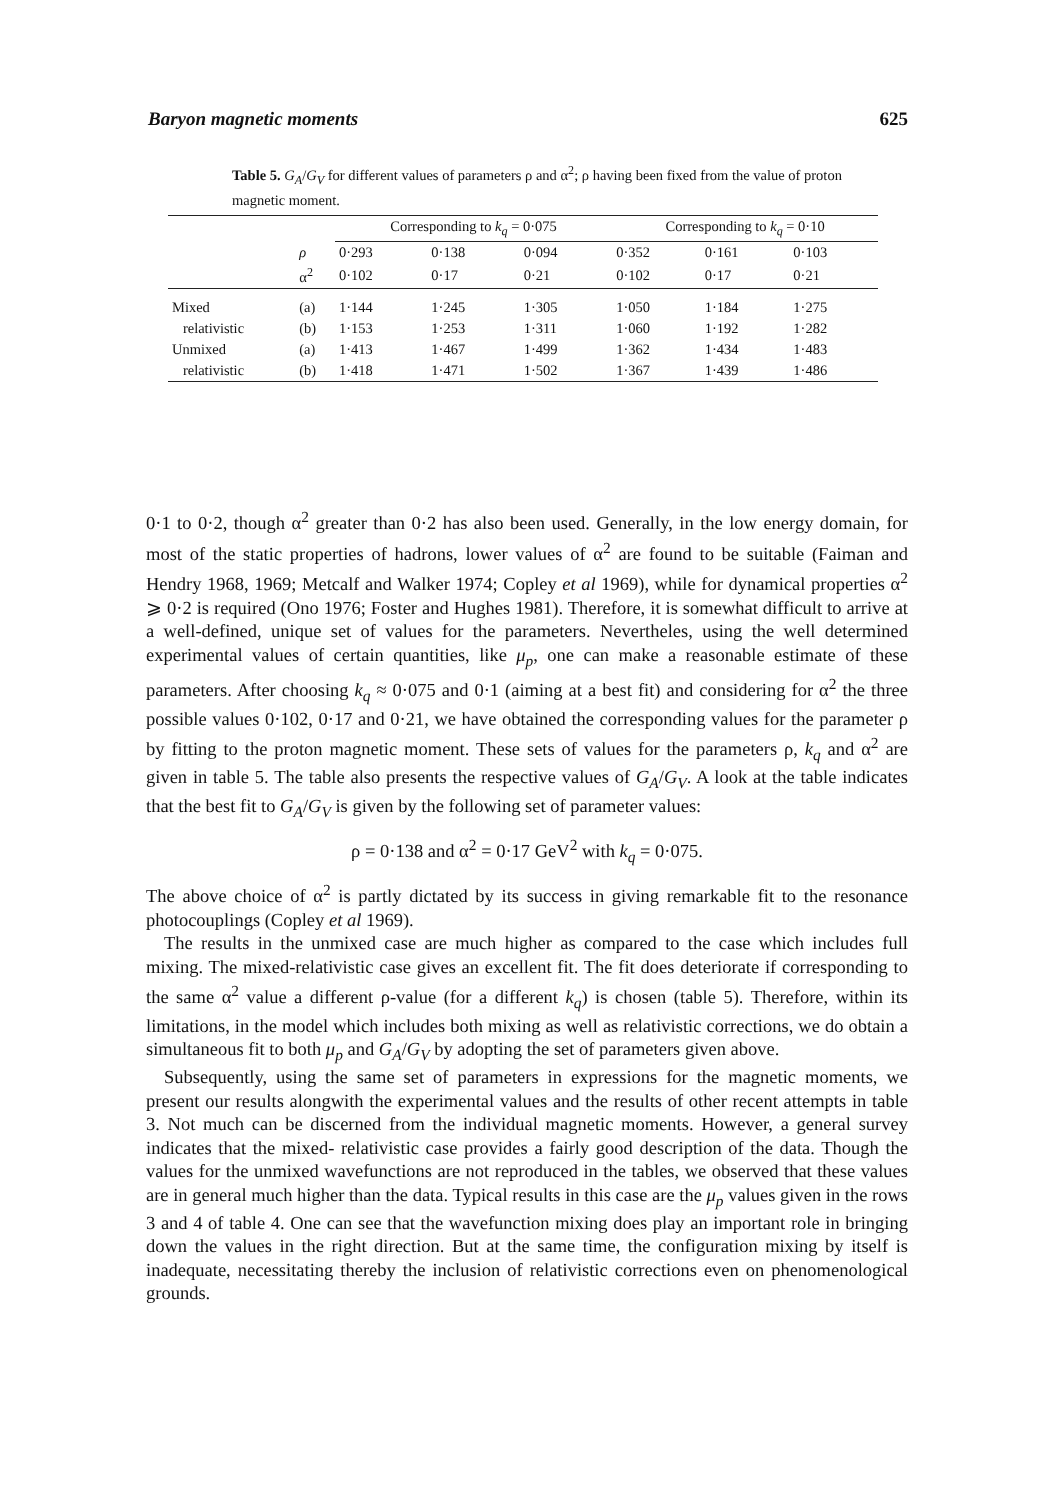Baryon magnetic moments 625
Table 5. G<sub>A</sub>/G<sub>V</sub> for different values of parameters ρ and α<sup>2</sup>; ρ having been fixed from the value of proton magnetic moment.
| | | Corresponding to k<sub>q</sub> = 0·075 | | | Corresponding to k<sub>q</sub> = 0·10 | | |
| | ρ | 0·293 | 0·138 | 0·094 | 0·352 | 0·161 | 0·103 |
| | α<sup>2</sup> | 0·102 | 0·17 | 0·21 | 0·102 | 0·17 | 0·21 |
| Mixed | (a) | 1·144 | 1·245 | 1·305 | 1·050 | 1·184 | 1·275 |
| relativistic | (b) | 1·153 | 1·253 | 1·311 | 1·060 | 1·192 | 1·282 |
| Unmixed | (a) | 1·413 | 1·467 | 1·499 | 1·362 | 1·434 | 1·483 |
| relativistic | (b) | 1·418 | 1·471 | 1·502 | 1·367 | 1·439 | 1·486 |
0·1 to 0·2, though α<sup>2</sup> greater than 0·2 has also been used. Generally, in the low energy domain, for most of the static properties of hadrons, lower values of α<sup>2</sup> are found to be suitable (Faiman and Hendry 1968, 1969; Metcalf and Walker 1974; Copley et al 1969), while for dynamical properties α<sup>2</sup> ⩾ 0·2 is required (Ono 1976; Foster and Hughes 1981). Therefore, it is somewhat difficult to arrive at a well-defined, unique set of values for the parameters. Nevertheles, using the well determined experimental values of certain quantities, like μ<sub>p</sub>, one can make a reasonable estimate of these parameters. After choosing k<sub>q</sub> ≈ 0·075 and 0·1 (aiming at a best fit) and considering for α<sup>2</sup> the three possible values 0·102, 0·17 and 0·21, we have obtained the corresponding values for the parameter ρ by fitting to the proton magnetic moment. These sets of values for the parameters ρ, k<sub>q</sub> and α<sup>2</sup> are given in table 5. The table also presents the respective values of G<sub>A</sub>/G<sub>V</sub>. A look at the table indicates that the best fit to G<sub>A</sub>/G<sub>V</sub> is given by the following set of parameter values:
ρ = 0·138 and α<sup>2</sup> = 0·17 GeV<sup>2</sup> with k<sub>q</sub> = 0·075.
The above choice of α<sup>2</sup> is partly dictated by its success in giving remarkable fit to the resonance photocouplings (Copley et al 1969).
The results in the unmixed case are much higher as compared to the case which includes full mixing. The mixed-relativistic case gives an excellent fit. The fit does deteriorate if corresponding to the same α<sup>2</sup> value a different ρ-value (for a different k<sub>q</sub>) is chosen (table 5). Therefore, within its limitations, in the model which includes both mixing as well as relativistic corrections, we do obtain a simultaneous fit to both μ<sub>p</sub> and G<sub>A</sub>/G<sub>V</sub> by adopting the set of parameters given above.
Subsequently, using the same set of parameters in expressions for the magnetic moments, we present our results alongwith the experimental values and the results of other recent attempts in table 3. Not much can be discerned from the individual magnetic moments. However, a general survey indicates that the mixed- relativistic case provides a fairly good description of the data. Though the values for the unmixed wavefunctions are not reproduced in the tables, we observed that these values are in general much higher than the data. Typical results in this case are the μ<sub>p</sub> values given in the rows 3 and 4 of table 4. One can see that the wavefunction mixing does play an important role in bringing down the values in the right direction. But at the same time, the configuration mixing by itself is inadequate, necessitating thereby the inclusion of relativistic corrections even on phenomenological grounds.